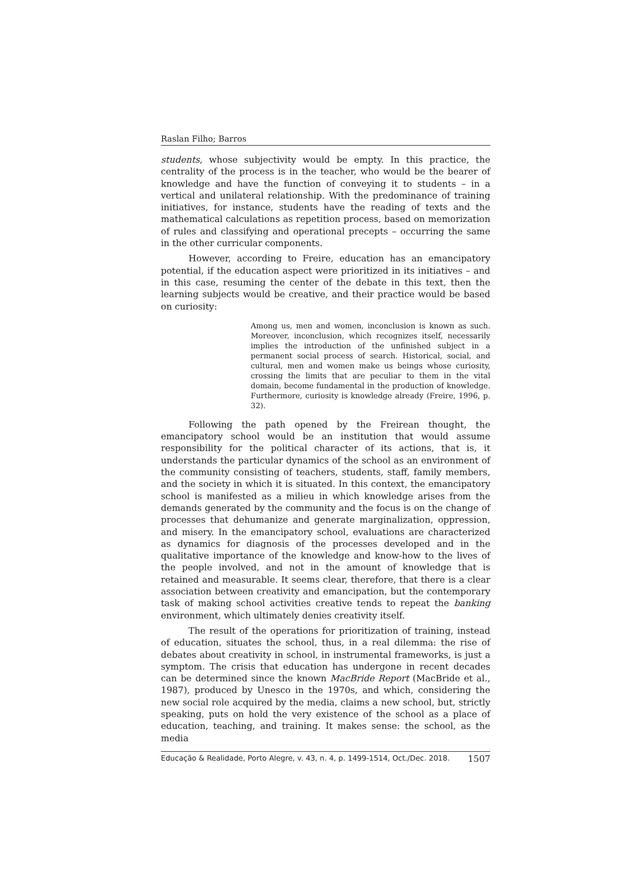Raslan Filho; Barros
students, whose subjectivity would be empty. In this practice, the centrality of the process is in the teacher, who would be the bearer of knowledge and have the function of conveying it to students – in a vertical and unilateral relationship. With the predominance of training initiatives, for instance, students have the reading of texts and the mathematical calculations as repetition process, based on memorization of rules and classifying and operational precepts – occurring the same in the other curricular components.
However, according to Freire, education has an emancipatory potential, if the education aspect were prioritized in its initiatives – and in this case, resuming the center of the debate in this text, then the learning subjects would be creative, and their practice would be based on curiosity:
Among us, men and women, inconclusion is known as such. Moreover, inconclusion, which recognizes itself, necessarily implies the introduction of the unfinished subject in a permanent social process of search. Historical, social, and cultural, men and women make us beings whose curiosity, crossing the limits that are peculiar to them in the vital domain, become fundamental in the production of knowledge. Furthermore, curiosity is knowledge already (Freire, 1996, p. 32).
Following the path opened by the Freirean thought, the emancipatory school would be an institution that would assume responsibility for the political character of its actions, that is, it understands the particular dynamics of the school as an environment of the community consisting of teachers, students, staff, family members, and the society in which it is situated. In this context, the emancipatory school is manifested as a milieu in which knowledge arises from the demands generated by the community and the focus is on the change of processes that dehumanize and generate marginalization, oppression, and misery. In the emancipatory school, evaluations are characterized as dynamics for diagnosis of the processes developed and in the qualitative importance of the knowledge and know-how to the lives of the people involved, and not in the amount of knowledge that is retained and measurable. It seems clear, therefore, that there is a clear association between creativity and emancipation, but the contemporary task of making school activities creative tends to repeat the banking environment, which ultimately denies creativity itself.
The result of the operations for prioritization of training, instead of education, situates the school, thus, in a real dilemma: the rise of debates about creativity in school, in instrumental frameworks, is just a symptom. The crisis that education has undergone in recent decades can be determined since the known MacBride Report (MacBride et al., 1987), produced by Unesco in the 1970s, and which, considering the new social role acquired by the media, claims a new school, but, strictly speaking, puts on hold the very existence of the school as a place of education, teaching, and training. It makes sense: the school, as the media
Educação & Realidade, Porto Alegre, v. 43, n. 4, p. 1499-1514, Oct./Dec. 2018. 1507